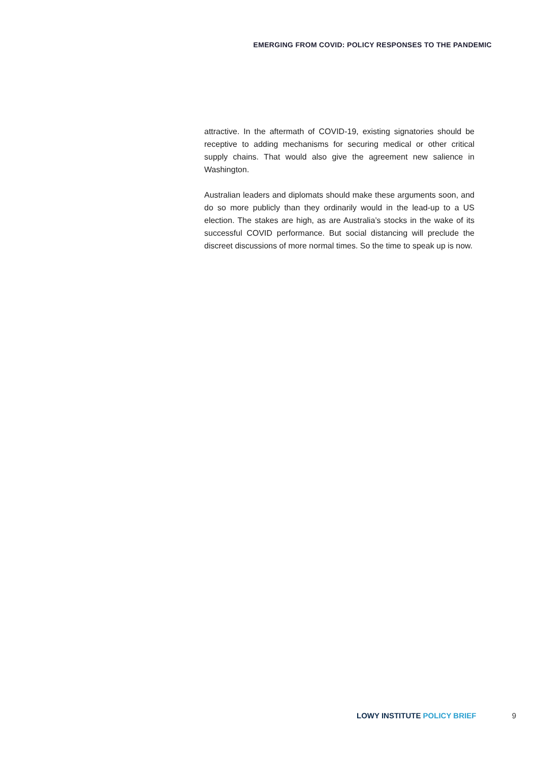EMERGING FROM COVID: POLICY RESPONSES TO THE PANDEMIC
attractive. In the aftermath of COVID-19, existing signatories should be receptive to adding mechanisms for securing medical or other critical supply chains. That would also give the agreement new salience in Washington.
Australian leaders and diplomats should make these arguments soon, and do so more publicly than they ordinarily would in the lead-up to a US election. The stakes are high, as are Australia’s stocks in the wake of its successful COVID performance. But social distancing will preclude the discreet discussions of more normal times. So the time to speak up is now.
LOWY INSTITUTE POLICY BRIEF 9